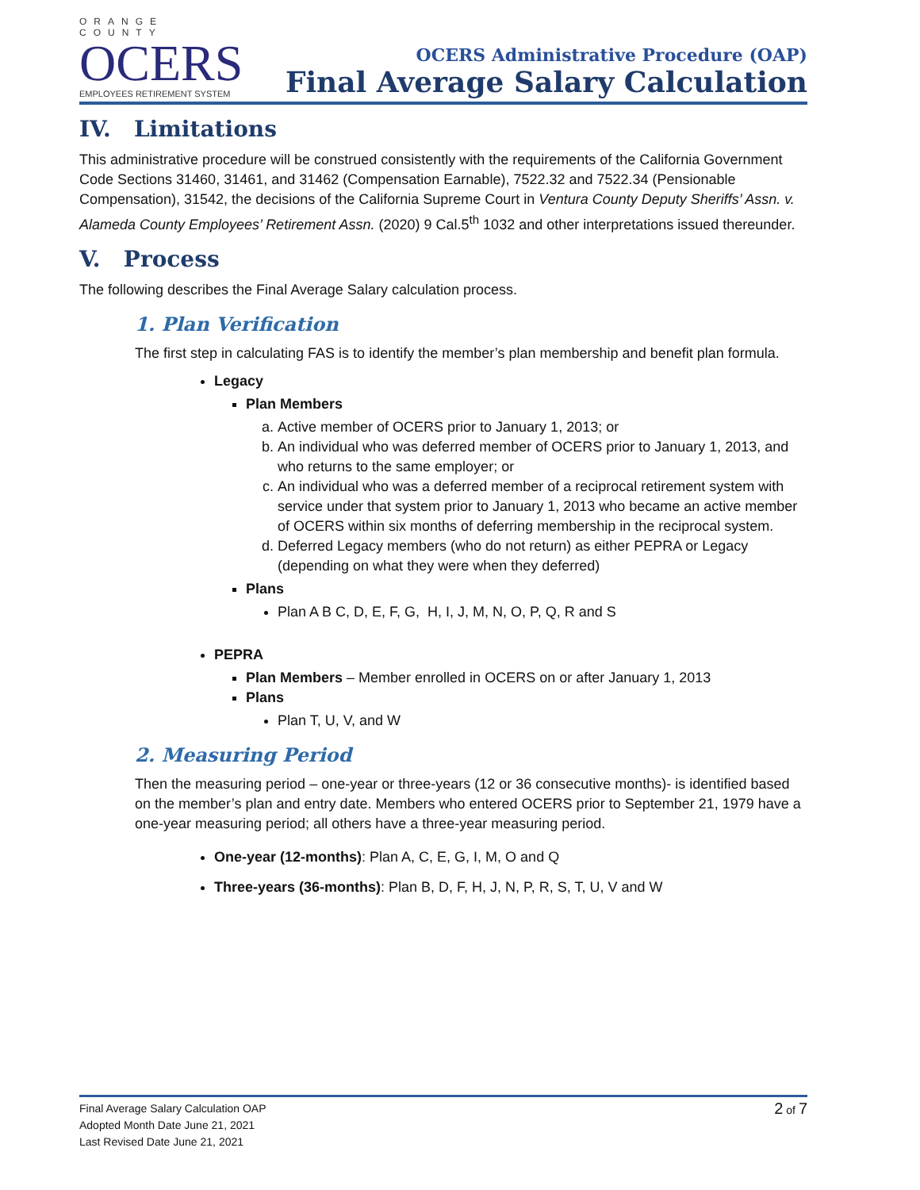ORANGE COUNTY
OCERS
EMPLOYEES RETIREMENT SYSTEM
OCERS Administrative Procedure (OAP)
Final Average Salary Calculation
IV. Limitations
This administrative procedure will be construed consistently with the requirements of the California Government Code Sections 31460, 31461, and 31462 (Compensation Earnable), 7522.32 and 7522.34 (Pensionable Compensation), 31542, the decisions of the California Supreme Court in Ventura County Deputy Sheriffs’ Assn. v. Alameda County Employees’ Retirement Assn. (2020) 9 Cal.5<sup>th</sup> 1032 and other interpretations issued thereunder.
V. Process
The following describes the Final Average Salary calculation process.
1. Plan Verification
The first step in calculating FAS is to identify the member’s plan membership and benefit plan formula.
Legacy
Plan Members
a. Active member of OCERS prior to January 1, 2013; or
b. An individual who was deferred member of OCERS prior to January 1, 2013, and who returns to the same employer; or
c. An individual who was a deferred member of a reciprocal retirement system with service under that system prior to January 1, 2013 who became an active member of OCERS within six months of deferring membership in the reciprocal system.
d. Deferred Legacy members (who do not return) as either PEPRA or Legacy (depending on what they were when they deferred)
Plans
Plan A B C, D, E, F, G, H, I, J, M, N, O, P, Q, R and S
PEPRA
Plan Members – Member enrolled in OCERS on or after January 1, 2013
Plans
Plan T, U, V, and W
2. Measuring Period
Then the measuring period – one-year or three-years (12 or 36 consecutive months)- is identified based on the member’s plan and entry date. Members who entered OCERS prior to September 21, 1979 have a one-year measuring period; all others have a three-year measuring period.
One-year (12-months): Plan A, C, E, G, I, M, O and Q
Three-years (36-months): Plan B, D, F, H, J, N, P, R, S, T, U, V and W
Final Average Salary Calculation OAP
Adopted Month Date June 21, 2021
Last Revised Date June 21, 2021
2 of 7